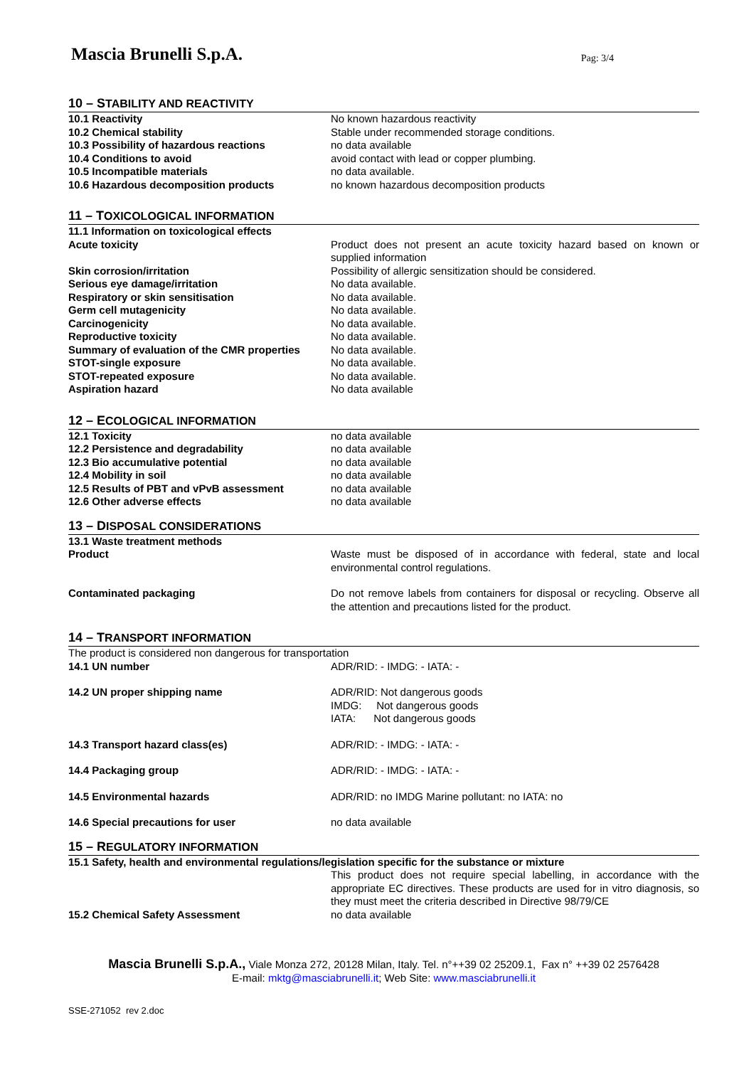Mascia Brunelli S.p.A.
Pag: 3/4
10 – STABILITY AND REACTIVITY
| 10.1 Reactivity | No known hazardous reactivity |
| 10.2 Chemical stability | Stable under recommended storage conditions. |
| 10.3 Possibility of hazardous reactions | no data available |
| 10.4 Conditions to avoid | avoid contact with lead or copper plumbing. |
| 10.5 Incompatible materials | no data available. |
| 10.6 Hazardous decomposition products | no known hazardous decomposition products |
11 – TOXICOLOGICAL INFORMATION
| 11.1 Information on toxicological effects | |
| Acute toxicity | Product does not present an acute toxicity hazard based on known or supplied information |
| Skin corrosion/irritation | Possibility of allergic sensitization should be considered. |
| Serious eye damage/irritation | No data available. |
| Respiratory or skin sensitisation | No data available. |
| Germ cell mutagenicity | No data available. |
| Carcinogenicity | No data available. |
| Reproductive toxicity | No data available. |
| Summary of evaluation of the CMR properties | No data available. |
| STOT-single exposure | No data available. |
| STOT-repeated exposure | No data available. |
| Aspiration hazard | No data available |
12 – ECOLOGICAL INFORMATION
| 12.1 Toxicity | no data available |
| 12.2 Persistence and degradability | no data available |
| 12.3 Bio accumulative potential | no data available |
| 12.4 Mobility in soil | no data available |
| 12.5 Results of PBT and vPvB assessment | no data available |
| 12.6 Other adverse effects | no data available |
13 – DISPOSAL CONSIDERATIONS
| 13.1 Waste treatment methods | |
| Product | Waste must be disposed of in accordance with federal, state and local environmental control regulations. |
| Contaminated packaging | Do not remove labels from containers for disposal or recycling. Observe all the attention and precautions listed for the product. |
14 – TRANSPORT INFORMATION
| The product is considered non dangerous for transportation | |
| 14.1 UN number | ADR/RID: - IMDG: - IATA: - |
| 14.2 UN proper shipping name | ADR/RID: Not dangerous goods IMDG: Not dangerous goods IATA: Not dangerous goods |
| 14.3 Transport hazard class(es) | ADR/RID: - IMDG: - IATA: - |
| 14.4 Packaging group | ADR/RID: - IMDG: - IATA: - |
| 14.5 Environmental hazards | ADR/RID: no IMDG Marine pollutant: no IATA: no |
| 14.6 Special precautions for user | no data available |
15 – REGULATORY INFORMATION
| 15.1 Safety, health and environmental regulations/legislation specific for the substance or mixture | |
| | This product does not require special labelling, in accordance with the appropriate EC directives. These products are used for in vitro diagnosis, so they must meet the criteria described in Directive 98/79/CE |
| 15.2 Chemical Safety Assessment | no data available |
Mascia Brunelli S.p.A., Viale Monza 272, 20128 Milan, Italy. Tel. n°++39 02 25209.1, Fax n° ++39 02 2576428
E-mail: mktg@masciabrunelli.it; Web Site: www.masciabrunelli.it
SSE-271052 rev 2.doc